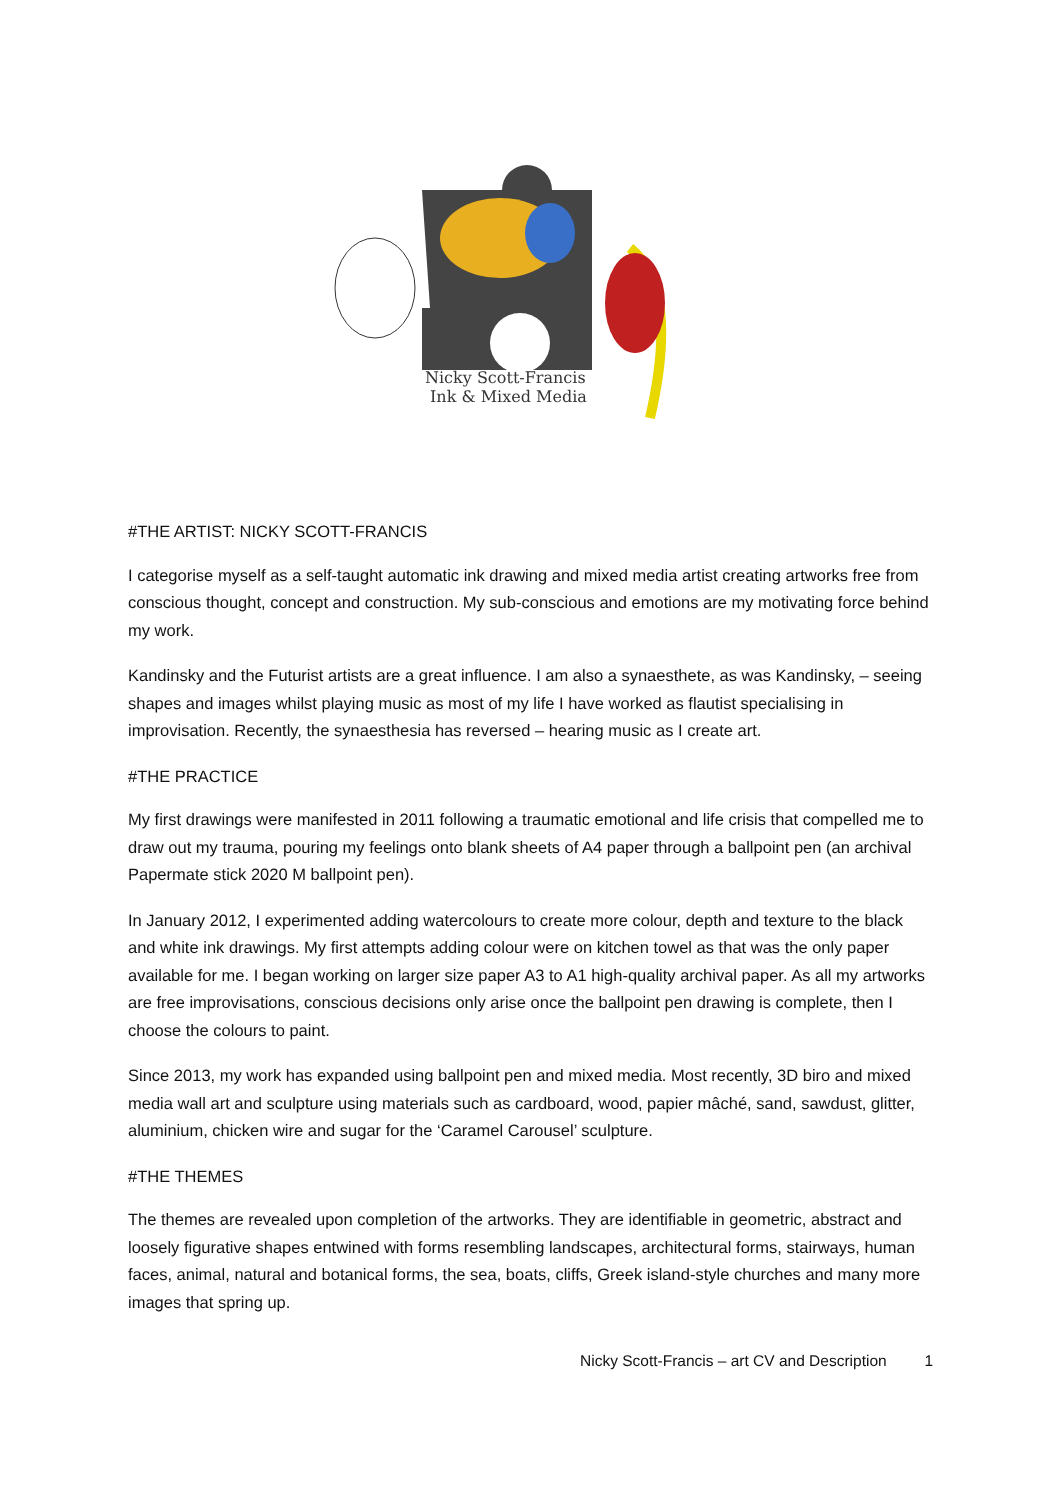Nicky Scott-Francis
Ink & Mixed Media
#THE ARTIST: NICKY SCOTT-FRANCIS
I categorise myself as a self-taught automatic ink drawing and mixed media artist creating artworks free from conscious thought, concept and construction. My sub-conscious and emotions are my motivating force behind my work.
Kandinsky and the Futurist artists are a great influence. I am also a synaesthete, as was Kandinsky, – seeing shapes and images whilst playing music as most of my life I have worked as flautist specialising in improvisation. Recently, the synaesthesia has reversed – hearing music as I create art.
#THE PRACTICE
My first drawings were manifested in 2011 following a traumatic emotional and life crisis that compelled me to draw out my trauma, pouring my feelings onto blank sheets of A4 paper through a ballpoint pen (an archival Papermate stick 2020 M ballpoint pen).
In January 2012, I experimented adding watercolours to create more colour, depth and texture to the black and white ink drawings. My first attempts adding colour were on kitchen towel as that was the only paper available for me. I began working on larger size paper A3 to A1 high-quality archival paper. As all my artworks are free improvisations, conscious decisions only arise once the ballpoint pen drawing is complete, then I choose the colours to paint.
Since 2013, my work has expanded using ballpoint pen and mixed media. Most recently, 3D biro and mixed media wall art and sculpture using materials such as cardboard, wood, papier mâché, sand, sawdust, glitter, aluminium, chicken wire and sugar for the ‘Caramel Carousel’ sculpture.
#THE THEMES
The themes are revealed upon completion of the artworks. They are identifiable in geometric, abstract and loosely figurative shapes entwined with forms resembling landscapes, architectural forms, stairways, human faces, animal, natural and botanical forms, the sea, boats, cliffs, Greek island-style churches and many more images that spring up.
Nicky Scott-Francis – art CV and Description 1